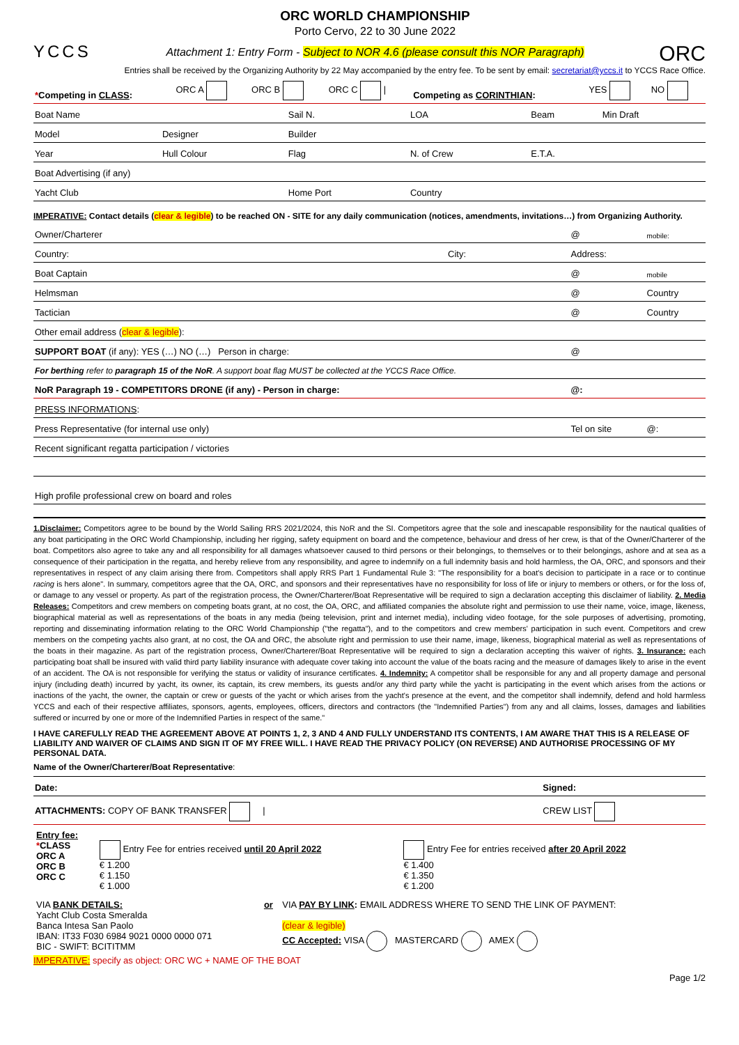YCCS
ORC WORLD CHAMPIONSHIP
Porto Cervo, 22 to 30 June 2022
Attachment 1: Entry Form - Subject to NOR 4.6 (please consult this NOR Paragraph)
ORC
Entries shall be received by the Organizing Authority by 22 May accompanied by the entry fee. To be sent by email: secretariat@yccs.it to YCCS Race Office.
| * Competing in CLASS : | ORC A | ORC B | ORC C / | Competing as CORINTHIAN : | YES | NO |
| Boat Name | | Sail N. | LOA | Beam | Min Draft |
| Model | Designer | Builder | | | |
| Year | Hull Colour | Flag | N. of Crew | E.T.A. | |
| Boat Advertising (if any) | | | | | |
| Yacht Club | | Home Port | Country | | |
IMPERATIVE: Contact details (clear & legible) to be reached ON - SITE for any daily communication (notices, amendments, invitations…) from Organizing Authority.
| Owner/Charterer | | @ | mobile: |
| Country: | City: | Address: | |
| Boat Captain | | @ | mobile |
| Helmsman | | @ | Country |
| Tactician | | @ | Country |
| Other email address ( clear & legible ): | | | |
| SUPPORT BOAT (if any): YES (…) NO (…) Person in charge: | | @ | |
| For berthing refer to paragraph 15 of the NoR . A support boat flag MUST be collected at the YCCS Race Office. | | | |
| NoR Paragraph 19 - COMPETITORS DRONE (if any) - Person in charge: | | @: | |
| PRESS INFORMATIONS : | | | |
| Press Representative (for internal use only) | | Tel on site | @: |
| Recent significant regatta participation / victories | | | |
| High profile professional crew on board and roles | | | |
1.Disclaimer: Competitors agree to be bound by the World Sailing RRS 2021/2024, this NoR and the SI. Competitors agree that the sole and inescapable responsibility for the nautical qualities of any boat participating in the ORC World Championship, including her rigging, safety equipment on board and the competence, behaviour and dress of her crew, is that of the Owner/Charterer of the boat. Competitors also agree to take any and all responsibility for all damages whatsoever caused to third persons or their belongings, to themselves or to their belongings, ashore and at sea as a consequence of their participation in the regatta, and hereby relieve from any responsibility, and agree to indemnify on a full indemnity basis and hold harmless, the OA, ORC, and sponsors and their representatives in respect of any claim arising there from. Competitors shall apply RRS Part 1 Fundamental Rule 3: "The responsibility for a boat's decision to participate in a race or to continue racing is hers alone". In summary, competitors agree that the OA, ORC, and sponsors and their representatives have no responsibility for loss of life or injury to members or others, or for the loss of, or damage to any vessel or property. As part of the registration process, the Owner/Charterer/Boat Representative will be required to sign a declaration accepting this disclaimer of liability. 2. Media Releases: Competitors and crew members on competing boats grant, at no cost, the OA, ORC, and affiliated companies the absolute right and permission to use their name, voice, image, likeness, biographical material as well as representations of the boats in any media (being television, print and internet media), including video footage, for the sole purposes of advertising, promoting, reporting and disseminating information relating to the ORC World Championship ("the regatta"), and to the competitors and crew members' participation in such event. Competitors and crew members on the competing yachts also grant, at no cost, the OA and ORC, the absolute right and permission to use their name, image, likeness, biographical material as well as representations of the boats in their magazine. As part of the registration process, Owner/Charterer/Boat Representative will be required to sign a declaration accepting this waiver of rights. 3. Insurance: each participating boat shall be insured with valid third party liability insurance with adequate cover taking into account the value of the boats racing and the measure of damages likely to arise in the event of an accident. The OA is not responsible for verifying the status or validity of insurance certificates. 4. Indemnity: A competitor shall be responsible for any and all property damage and personal injury (including death) incurred by yacht, its owner, its captain, its crew members, its guests and/or any third party while the yacht is participating in the event which arises from the actions or inactions of the yacht, the owner, the captain or crew or guests of the yacht or which arises from the yacht's presence at the event, and the competitor shall indemnify, defend and hold harmless YCCS and each of their respective affiliates, sponsors, agents, employees, officers, directors and contractors (the "Indemnified Parties") from any and all claims, losses, damages and liabilities suffered or incurred by one or more of the Indemnified Parties in respect of the same."
I HAVE CAREFULLY READ THE AGREEMENT ABOVE AT POINTS 1, 2, 3 AND 4 AND FULLY UNDERSTAND ITS CONTENTS, I AM AWARE THAT THIS IS A RELEASE OF LIABILITY AND WAIVER OF CLAIMS AND SIGN IT OF MY FREE WILL. I HAVE READ THE PRIVACY POLICY (ON REVERSE) AND AUTHORISE PROCESSING OF MY PERSONAL DATA.
Name of the Owner/Charterer/Boat Representative:
| Date: | Signed: |
| ATTACHMENTS: COPY OF BANK TRANSFER / | CREW LIST |
| Entry fee: * CLASS ORC A ORC B ORC C | Entry Fee for entries received until 20 April 2022 € 1.200 € 1.150 € 1.000 | Entry Fee for entries received after 20 April 2022 € 1.400 € 1.350 € 1.200 |
| VIA BANK DETAILS: Yacht Club Costa Smeralda Banca Intesa San Paolo IBAN: IT33 F030 6984 9021 0000 0000 071 BIC - SWIFT: BCITITMM | or | VIA PAY BY LINK : EMAIL ADDRESS WHERE TO SEND THE LINK OF PAYMENT: (clear & legible) CC Accepted: VISA MASTERCARD AMEX |
IMPERATIVE: specify as object: ORC WC + NAME OF THE BOAT
Page 1/2